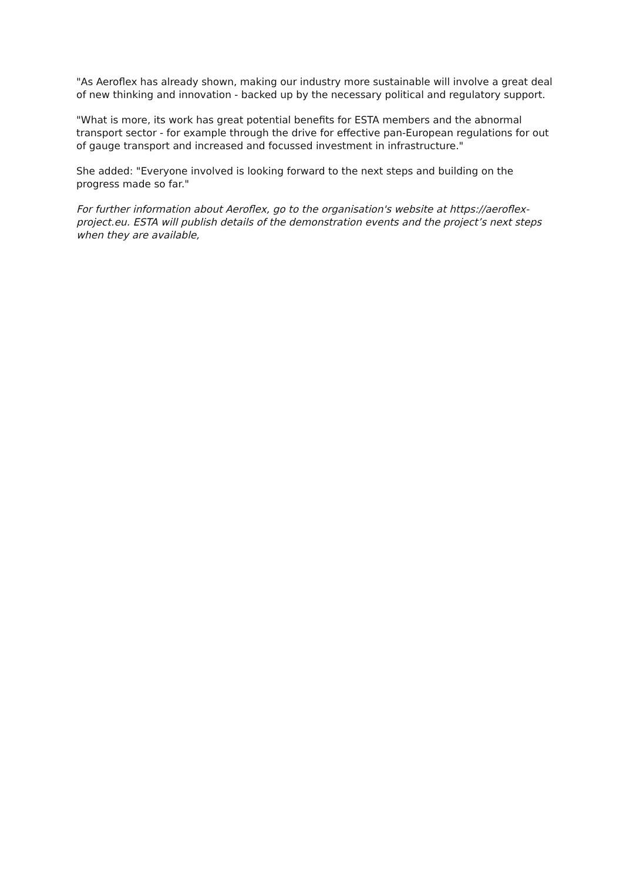"As Aeroflex has already shown, making our industry more sustainable will involve a great deal of new thinking and innovation - backed up by the necessary political and regulatory support.
"What is more, its work has great potential benefits for ESTA members and the abnormal transport sector - for example through the drive for effective pan-European regulations for out of gauge transport and increased and focussed investment in infrastructure."
She added: "Everyone involved is looking forward to the next steps and building on the progress made so far."
For further information about Aeroflex, go to the organisation's website at https://aeroflex-project.eu. ESTA will publish details of the demonstration events and the project’s next steps when they are available,